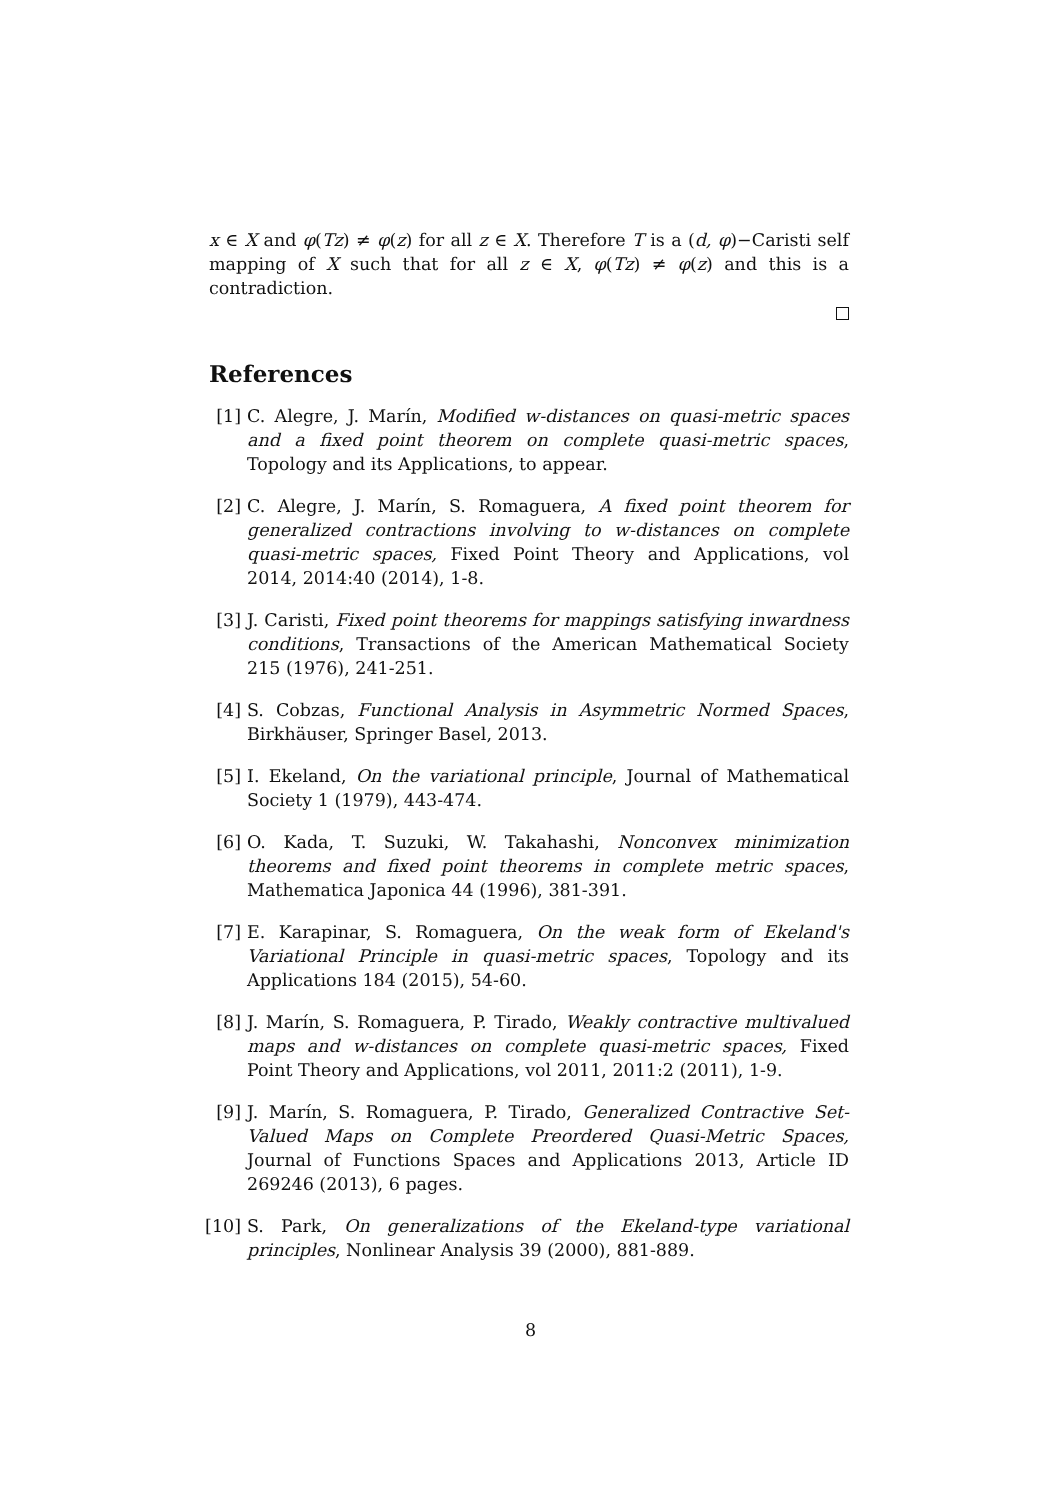x ∈ X and φ(Tz) ≠ φ(z) for all z ∈ X. Therefore T is a (d, φ)−Caristi self mapping of X such that for all z ∈ X, φ(Tz) ≠ φ(z) and this is a contradiction.
References
[1] C. Alegre, J. Marín, Modified w-distances on quasi-metric spaces and a fixed point theorem on complete quasi-metric spaces, Topology and its Applications, to appear.
[2] C. Alegre, J. Marín, S. Romaguera, A fixed point theorem for generalized contractions involving to w-distances on complete quasi-metric spaces, Fixed Point Theory and Applications, vol 2014, 2014:40 (2014), 1-8.
[3] J. Caristi, Fixed point theorems for mappings satisfying inwardness conditions, Transactions of the American Mathematical Society 215 (1976), 241-251.
[4] S. Cobzas, Functional Analysis in Asymmetric Normed Spaces, Birkhäuser, Springer Basel, 2013.
[5] I. Ekeland, On the variational principle, Journal of Mathematical Society 1 (1979), 443-474.
[6] O. Kada, T. Suzuki, W. Takahashi, Nonconvex minimization theorems and fixed point theorems in complete metric spaces, Mathematica Japonica 44 (1996), 381-391.
[7] E. Karapinar, S. Romaguera, On the weak form of Ekeland's Variational Principle in quasi-metric spaces, Topology and its Applications 184 (2015), 54-60.
[8] J. Marín, S. Romaguera, P. Tirado, Weakly contractive multivalued maps and w-distances on complete quasi-metric spaces, Fixed Point Theory and Applications, vol 2011, 2011:2 (2011), 1-9.
[9] J. Marín, S. Romaguera, P. Tirado, Generalized Contractive Set-Valued Maps on Complete Preordered Quasi-Metric Spaces, Journal of Functions Spaces and Applications 2013, Article ID 269246 (2013), 6 pages.
[10] S. Park, On generalizations of the Ekeland-type variational principles, Nonlinear Analysis 39 (2000), 881-889.
8